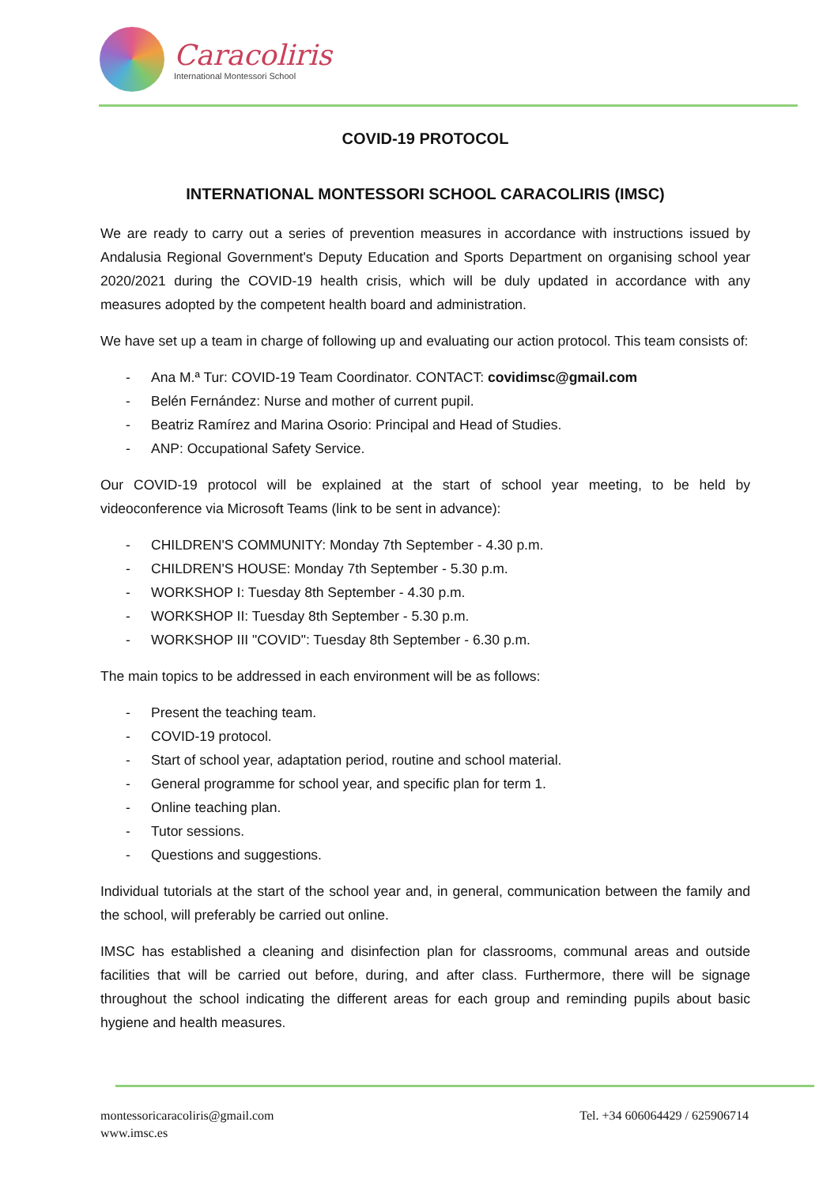Caracoliris
International Montessori School
COVID-19 PROTOCOL
INTERNATIONAL MONTESSORI SCHOOL CARACOLIRIS (IMSC)
We are ready to carry out a series of prevention measures in accordance with instructions issued by Andalusia Regional Government's Deputy Education and Sports Department on organising school year 2020/2021 during the COVID-19 health crisis, which will be duly updated in accordance with any measures adopted by the competent health board and administration.
We have set up a team in charge of following up and evaluating our action protocol. This team consists of:
- Ana M.ª Tur: COVID-19 Team Coordinator. CONTACT: covidimsc@gmail.com
- Belén Fernández: Nurse and mother of current pupil.
- Beatriz Ramírez and Marina Osorio: Principal and Head of Studies.
- ANP: Occupational Safety Service.
Our COVID-19 protocol will be explained at the start of school year meeting, to be held by videoconference via Microsoft Teams (link to be sent in advance):
- CHILDREN'S COMMUNITY: Monday 7th September - 4.30 p.m.
- CHILDREN'S HOUSE: Monday 7th September - 5.30 p.m.
- WORKSHOP I: Tuesday 8th September - 4.30 p.m.
- WORKSHOP II: Tuesday 8th September - 5.30 p.m.
- WORKSHOP III "COVID": Tuesday 8th September - 6.30 p.m.
The main topics to be addressed in each environment will be as follows:
- Present the teaching team.
- COVID-19 protocol.
- Start of school year, adaptation period, routine and school material.
- General programme for school year, and specific plan for term 1.
- Online teaching plan.
- Tutor sessions.
- Questions and suggestions.
Individual tutorials at the start of the school year and, in general, communication between the family and the school, will preferably be carried out online.
IMSC has established a cleaning and disinfection plan for classrooms, communal areas and outside facilities that will be carried out before, during, and after class. Furthermore, there will be signage throughout the school indicating the different areas for each group and reminding pupils about basic hygiene and health measures.
montessoricaracoliris@gmail.com
www.imsc.es
Tel. +34 606064429 / 625906714